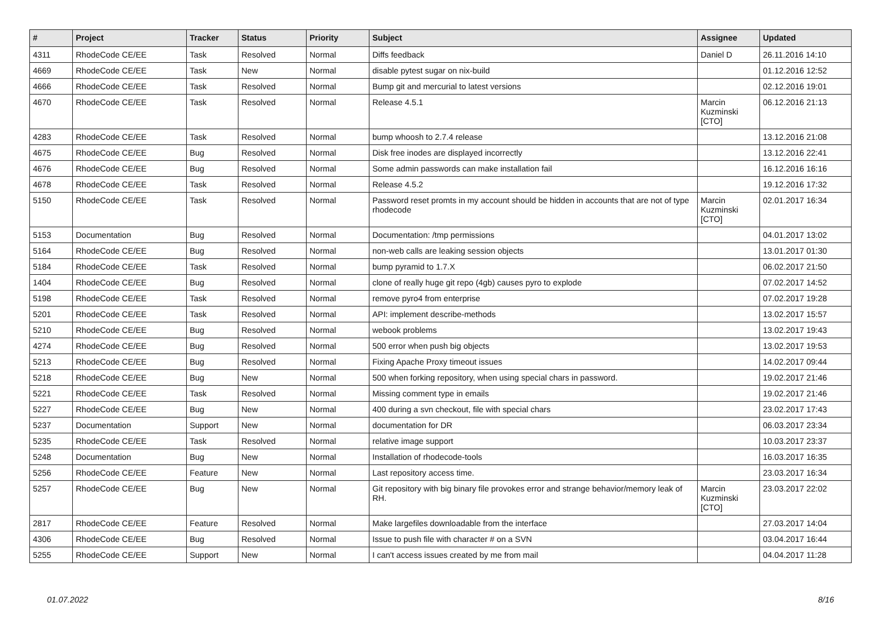| # | Project | Tracker | Status | Priority | Subject | Assignee | Updated |
| --- | --- | --- | --- | --- | --- | --- | --- |
| 4311 | RhodeCode CE/EE | Task | Resolved | Normal | Diffs feedback | Daniel D | 26.11.2016 14:10 |
| 4669 | RhodeCode CE/EE | Task | New | Normal | disable pytest sugar on nix-build | | 01.12.2016 12:52 |
| 4666 | RhodeCode CE/EE | Task | Resolved | Normal | Bump git and mercurial to latest versions | | 02.12.2016 19:01 |
| 4670 | RhodeCode CE/EE | Task | Resolved | Normal | Release 4.5.1 | Marcin Kuzminski [CTO] | 06.12.2016 21:13 |
| 4283 | RhodeCode CE/EE | Task | Resolved | Normal | bump whoosh to 2.7.4 release | | 13.12.2016 21:08 |
| 4675 | RhodeCode CE/EE | Bug | Resolved | Normal | Disk free inodes are displayed incorrectly | | 13.12.2016 22:41 |
| 4676 | RhodeCode CE/EE | Bug | Resolved | Normal | Some admin passwords can make installation fail | | 16.12.2016 16:16 |
| 4678 | RhodeCode CE/EE | Task | Resolved | Normal | Release 4.5.2 | | 19.12.2016 17:32 |
| 5150 | RhodeCode CE/EE | Task | Resolved | Normal | Password reset promts in my account should be hidden in accounts that are not of type rhodecode | Marcin Kuzminski [CTO] | 02.01.2017 16:34 |
| 5153 | Documentation | Bug | Resolved | Normal | Documentation: /tmp permissions | | 04.01.2017 13:02 |
| 5164 | RhodeCode CE/EE | Bug | Resolved | Normal | non-web calls are leaking session objects | | 13.01.2017 01:30 |
| 5184 | RhodeCode CE/EE | Task | Resolved | Normal | bump pyramid to 1.7.X | | 06.02.2017 21:50 |
| 1404 | RhodeCode CE/EE | Bug | Resolved | Normal | clone of really huge git repo (4gb) causes pyro to explode | | 07.02.2017 14:52 |
| 5198 | RhodeCode CE/EE | Task | Resolved | Normal | remove pyro4 from enterprise | | 07.02.2017 19:28 |
| 5201 | RhodeCode CE/EE | Task | Resolved | Normal | API: implement describe-methods | | 13.02.2017 15:57 |
| 5210 | RhodeCode CE/EE | Bug | Resolved | Normal | webook problems | | 13.02.2017 19:43 |
| 4274 | RhodeCode CE/EE | Bug | Resolved | Normal | 500 error when push big objects | | 13.02.2017 19:53 |
| 5213 | RhodeCode CE/EE | Bug | Resolved | Normal | Fixing Apache Proxy timeout issues | | 14.02.2017 09:44 |
| 5218 | RhodeCode CE/EE | Bug | New | Normal | 500 when forking repository, when using special chars in password. | | 19.02.2017 21:46 |
| 5221 | RhodeCode CE/EE | Task | Resolved | Normal | Missing comment type in emails | | 19.02.2017 21:46 |
| 5227 | RhodeCode CE/EE | Bug | New | Normal | 400 during a svn checkout, file with special chars | | 23.02.2017 17:43 |
| 5237 | Documentation | Support | New | Normal | documentation for DR | | 06.03.2017 23:34 |
| 5235 | RhodeCode CE/EE | Task | Resolved | Normal | relative image support | | 10.03.2017 23:37 |
| 5248 | Documentation | Bug | New | Normal | Installation of rhodecode-tools | | 16.03.2017 16:35 |
| 5256 | RhodeCode CE/EE | Feature | New | Normal | Last repository access time. | | 23.03.2017 16:34 |
| 5257 | RhodeCode CE/EE | Bug | New | Normal | Git repository with big binary file provokes error and strange behavior/memory leak of RH. | Marcin Kuzminski [CTO] | 23.03.2017 22:02 |
| 2817 | RhodeCode CE/EE | Feature | Resolved | Normal | Make largefiles downloadable from the interface | | 27.03.2017 14:04 |
| 4306 | RhodeCode CE/EE | Bug | Resolved | Normal | Issue to push file with character # on a SVN | | 03.04.2017 16:44 |
| 5255 | RhodeCode CE/EE | Support | New | Normal | I can't access issues created by me from mail | | 04.04.2017 11:28 |
01.07.2022 8/16